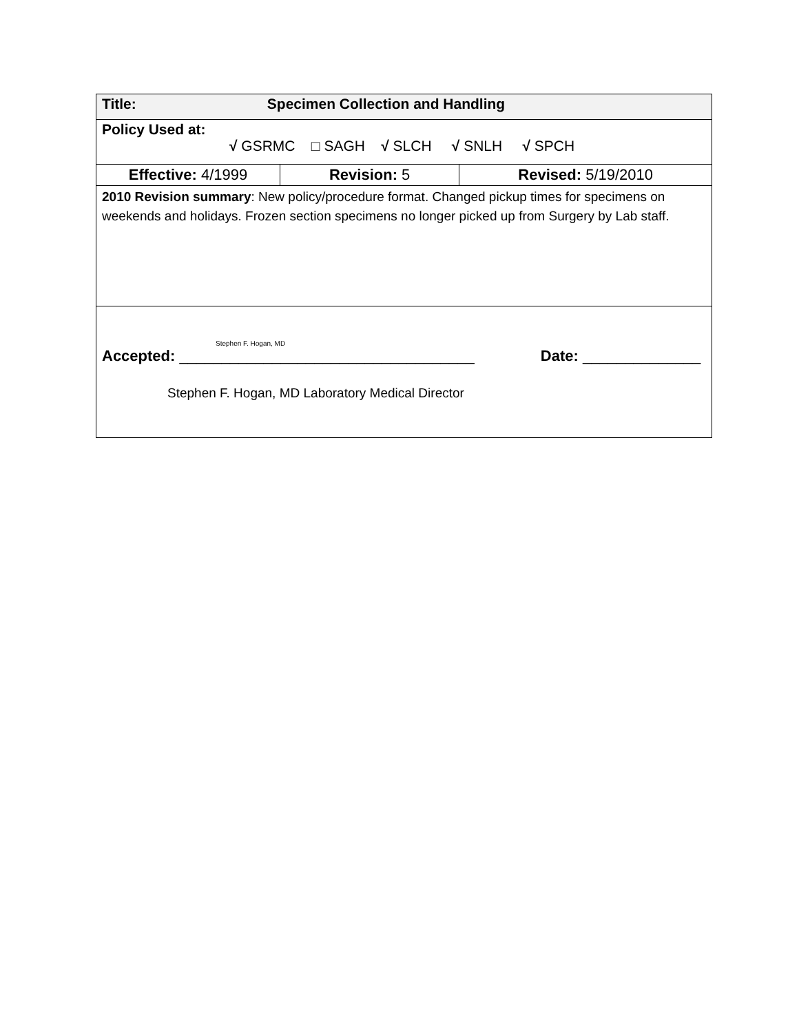| Title: Specimen Collection and Handling | | |
| Policy Used at: √ GSRMC □ SAGH √ SLCH √ SNLH √ SPCH | | |
| Effective: 4/1999 | Revision: 5 | Revised: 5/19/2010 |
| 2010 Revision summary : New policy/procedure format. Changed pickup times for specimens on weekends and holidays. Frozen section specimens no longer picked up from Surgery by Lab staff. | | |
| Stephen F. Hogan, MD Accepted: ___________________________________ Date: ______________ Stephen F. Hogan, MD Laboratory Medical Director | | |